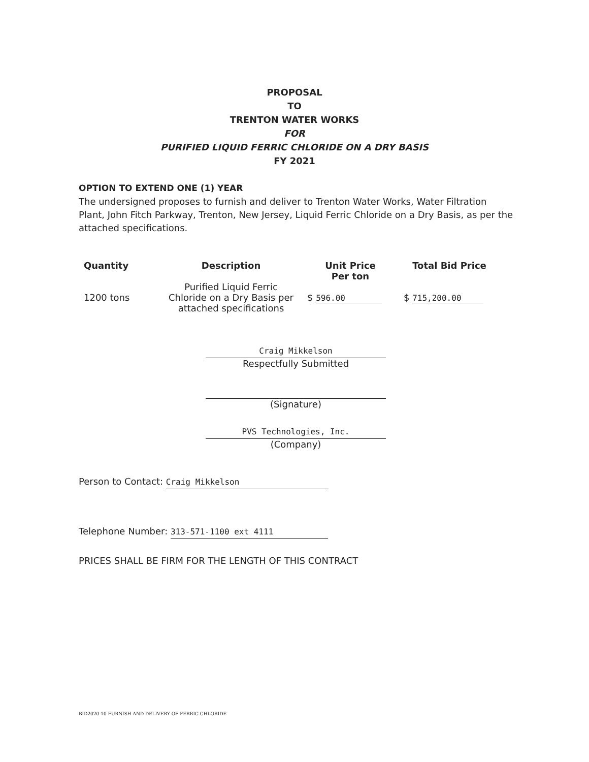PROPOSAL
TO
TRENTON WATER WORKS
FOR
PURIFIED LIQUID FERRIC CHLORIDE ON A DRY BASIS
FY 2021
OPTION TO EXTEND ONE (1) YEAR
The undersigned proposes to furnish and deliver to Trenton Water Works, Water Filtration Plant, John Fitch Parkway, Trenton, New Jersey, Liquid Ferric Chloride on a Dry Basis, as per the attached specifications.
| Quantity | Description | Unit Price Per ton | Total Bid Price |
| --- | --- | --- | --- |
| 1200 tons | Purified Liquid Ferric Chloride on a Dry Basis per attached specifications | $ 596.00 | $ 715,200.00 |
Craig Mikkelson
Respectfully Submitted
(Signature)
PVS Technologies, Inc.
(Company)
Person to Contact: Craig Mikkelson
Telephone Number: 313-571-1100 ext 4111
PRICES SHALL BE FIRM FOR THE LENGTH OF THIS CONTRACT
BID2020-10 FURNISH AND DELIVERY OF FERRIC CHLORIDE